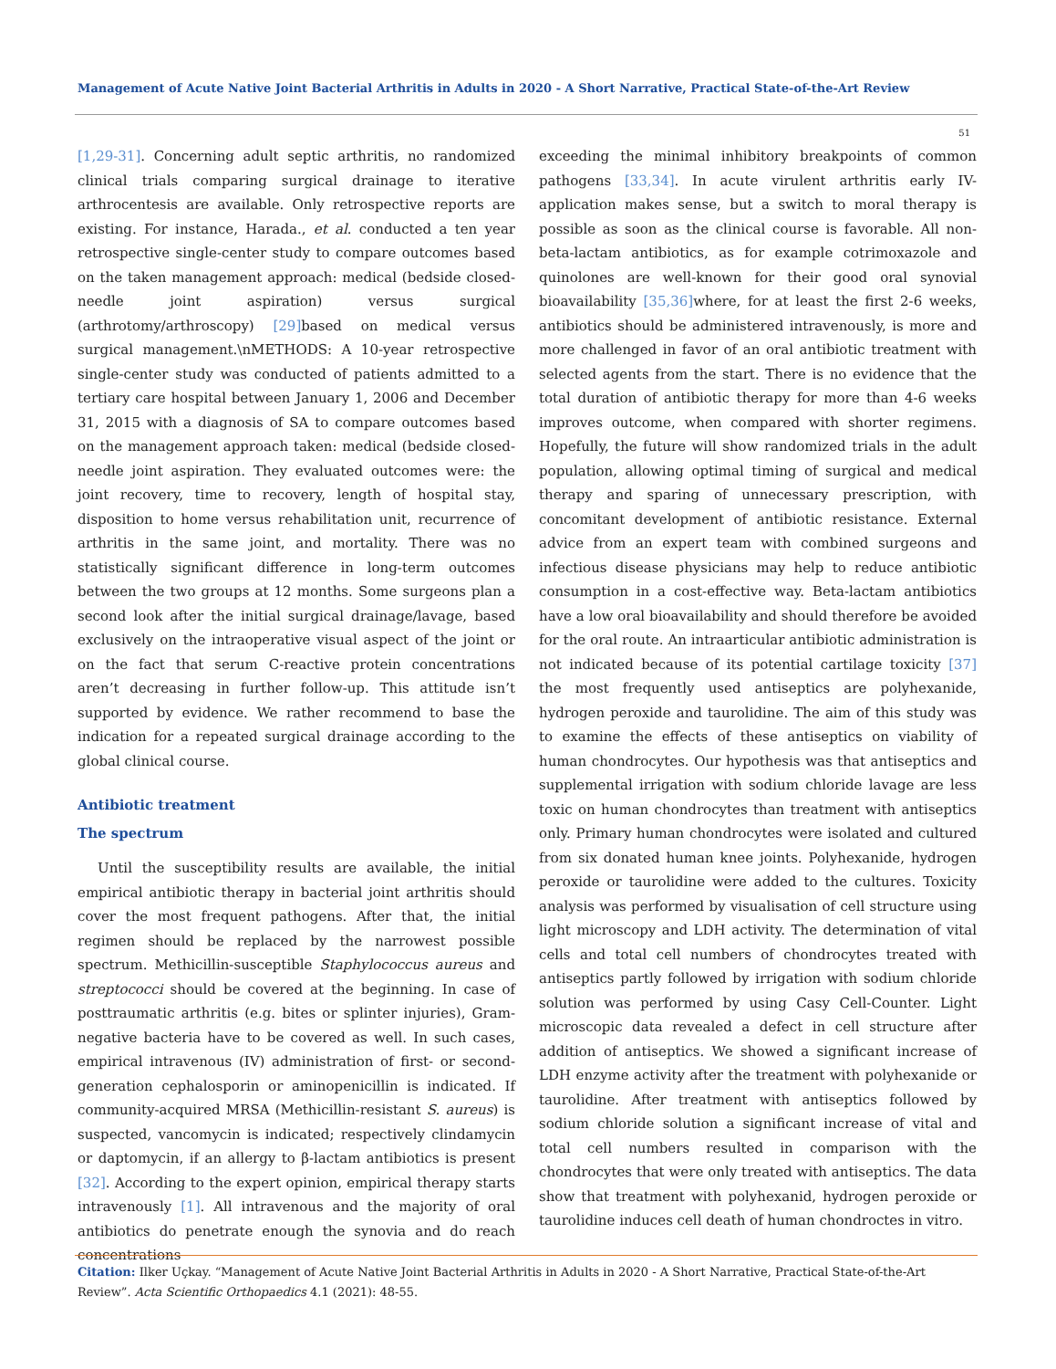Management of Acute Native Joint Bacterial Arthritis in Adults in 2020 - A Short Narrative, Practical State-of-the-Art Review
51
[1,29-31]. Concerning adult septic arthritis, no randomized clinical trials comparing surgical drainage to iterative arthrocentesis are available. Only retrospective reports are existing. For instance, Harada., et al. conducted a ten year retrospective single-center study to compare outcomes based on the taken management approach: medical (bedside closed-needle joint aspiration) versus surgical (arthrotomy/arthroscopy) [29] based on medical versus surgical management.\nMETHODS: A 10-year retrospective single-center study was conducted of patients admitted to a tertiary care hospital between January 1, 2006 and December 31, 2015 with a diagnosis of SA to compare outcomes based on the management approach taken: medical (bedside closed-needle joint aspiration. They evaluated outcomes were: the joint recovery, time to recovery, length of hospital stay, disposition to home versus rehabilitation unit, recurrence of arthritis in the same joint, and mortality. There was no statistically significant difference in long-term outcomes between the two groups at 12 months. Some surgeons plan a second look after the initial surgical drainage/lavage, based exclusively on the intraoperative visual aspect of the joint or on the fact that serum C-reactive protein concentrations aren’t decreasing in further follow-up. This attitude isn’t supported by evidence. We rather recommend to base the indication for a repeated surgical drainage according to the global clinical course.
Antibiotic treatment
The spectrum
Until the susceptibility results are available, the initial empirical antibiotic therapy in bacterial joint arthritis should cover the most frequent pathogens. After that, the initial regimen should be replaced by the narrowest possible spectrum. Methicillin-susceptible Staphylococcus aureus and streptococci should be covered at the beginning. In case of posttraumatic arthritis (e.g. bites or splinter injuries), Gram-negative bacteria have to be covered as well. In such cases, empirical intravenous (IV) administration of first- or second-generation cephalosporin or aminopenicillin is indicated. If community-acquired MRSA (Methicillin-resistant S. aureus) is suspected, vancomycin is indicated; respectively clindamycin or daptomycin, if an allergy to β-lactam antibiotics is present [32]. According to the expert opinion, empirical therapy starts intravenously [1]. All intravenous and the majority of oral antibiotics do penetrate enough the synovia and do reach concentrations
exceeding the minimal inhibitory breakpoints of common pathogens [33,34]. In acute virulent arthritis early IV-application makes sense, but a switch to moral therapy is possible as soon as the clinical course is favorable. All non-beta-lactam antibiotics, as for example cotrimoxazole and quinolones are well-known for their good oral synovial bioavailability [35,36] where, for at least the first 2-6 weeks, antibiotics should be administered intravenously, is more and more challenged in favor of an oral antibiotic treatment with selected agents from the start. There is no evidence that the total duration of antibiotic therapy for more than 4-6 weeks improves outcome, when compared with shorter regimens. Hopefully, the future will show randomized trials in the adult population, allowing optimal timing of surgical and medical therapy and sparing of unnecessary prescription, with concomitant development of antibiotic resistance. External advice from an expert team with combined surgeons and infectious disease physicians may help to reduce antibiotic consumption in a cost-effective way. Beta-lactam antibiotics have a low oral bioavailability and should therefore be avoided for the oral route. An intraarticular antibiotic administration is not indicated because of its potential cartilage toxicity [37] the most frequently used antiseptics are polyhexanide, hydrogen peroxide and taurolidine. The aim of this study was to examine the effects of these antiseptics on viability of human chondrocytes. Our hypothesis was that antiseptics and supplemental irrigation with sodium chloride lavage are less toxic on human chondrocytes than treatment with antiseptics only. Primary human chondrocytes were isolated and cultured from six donated human knee joints. Polyhexanide, hydrogen peroxide or taurolidine were added to the cultures. Toxicity analysis was performed by visualisation of cell structure using light microscopy and LDH activity. The determination of vital cells and total cell numbers of chondrocytes treated with antiseptics partly followed by irrigation with sodium chloride solution was performed by using Casy Cell-Counter. Light microscopic data revealed a defect in cell structure after addition of antiseptics. We showed a significant increase of LDH enzyme activity after the treatment with polyhexanide or taurolidine. After treatment with antiseptics followed by sodium chloride solution a significant increase of vital and total cell numbers resulted in comparison with the chondrocytes that were only treated with antiseptics. The data show that treatment with polyhexanid, hydrogen peroxide or taurolidine induces cell death of human chondroctes in vitro.
Citation: Ilker Uçkay. “Management of Acute Native Joint Bacterial Arthritis in Adults in 2020 - A Short Narrative, Practical State-of-the-Art Review”. Acta Scientific Orthopaedics 4.1 (2021): 48-55.